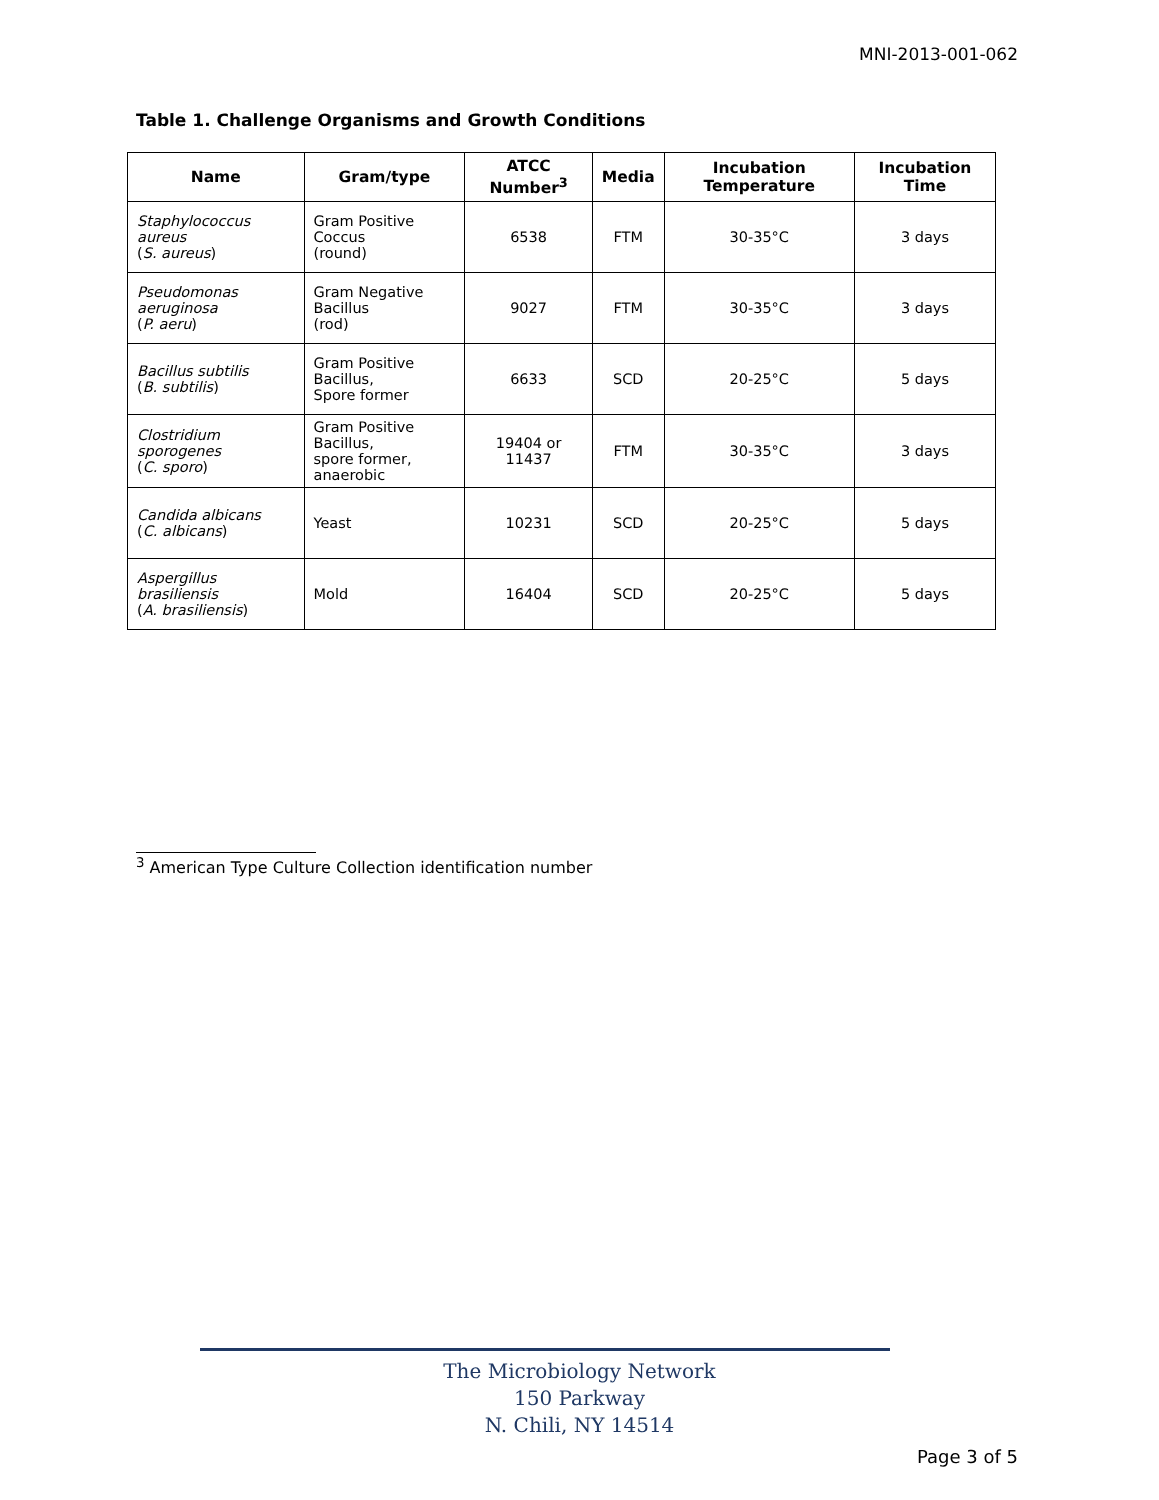MNI-2013-001-062
Table 1. Challenge Organisms and Growth Conditions
| Name | Gram/type | ATCC Number<sup>3</sup> | Media | Incubation Temperature | Incubation Time |
| --- | --- | --- | --- | --- | --- |
| Staphylococcus aureus ( S. aureus ) | Gram Positive Coccus (round) | 6538 | FTM | 30-35°C | 3 days |
| Pseudomonas aeruginosa ( P. aeru ) | Gram Negative Bacillus (rod) | 9027 | FTM | 30-35°C | 3 days |
| Bacillus subtilis ( B. subtilis ) | Gram Positive Bacillus, Spore former | 6633 | SCD | 20-25°C | 5 days |
| Clostridium sporogenes ( C. sporo ) | Gram Positive Bacillus, spore former, anaerobic | 19404 or 11437 | FTM | 30-35°C | 3 days |
| Candida albicans ( C. albicans ) | Yeast | 10231 | SCD | 20-25°C | 5 days |
| Aspergillus brasiliensis ( A. brasiliensis ) | Mold | 16404 | SCD | 20-25°C | 5 days |
<sup>3</sup> American Type Culture Collection identification number
The Microbiology Network
150 Parkway
N. Chili, NY 14514
Page 3 of 5